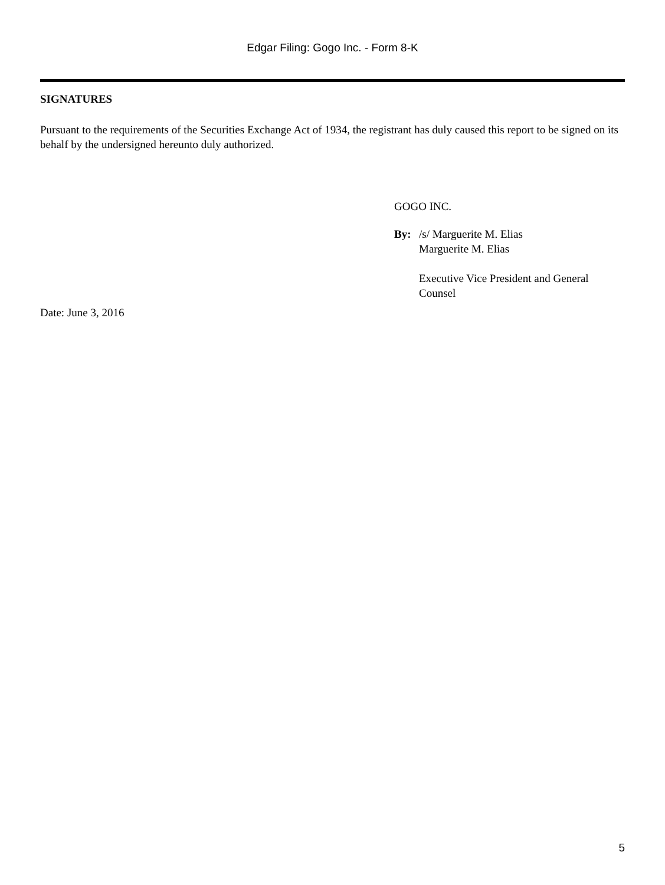Edgar Filing: Gogo Inc. - Form 8-K
SIGNATURES
Pursuant to the requirements of the Securities Exchange Act of 1934, the registrant has duly caused this report to be signed on its behalf by the undersigned hereunto duly authorized.
GOGO INC.
By: /s/ Marguerite M. Elias
Marguerite M. Elias
Executive Vice President and General
Counsel
Date: June 3, 2016
5